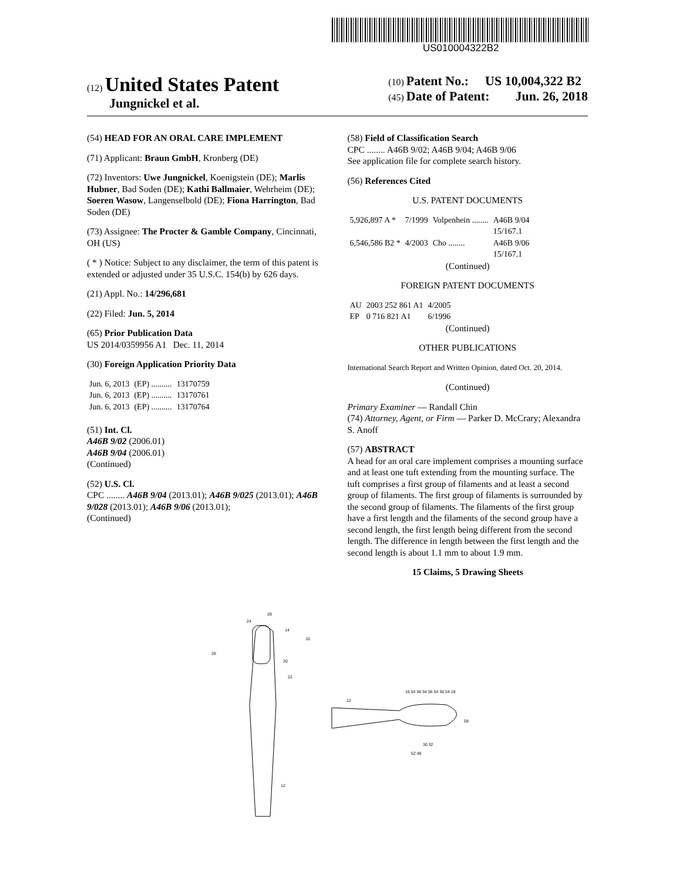US010004322B2
(12) United States Patent
Jungnickel et al.
(10) Patent No.: US 10,004,322 B2
(45) Date of Patent: Jun. 26, 2018
(54) HEAD FOR AN ORAL CARE IMPLEMENT
(71) Applicant: Braun GmbH, Kronberg (DE)
(72) Inventors: Uwe Jungnickel, Koenigstein (DE); Marlis Hubner, Bad Soden (DE); Kathi Ballmaier, Wehrheim (DE); Soeren Wasow, Langenselbold (DE); Fiona Harrington, Bad Soden (DE)
(73) Assignee: The Procter & Gamble Company, Cincinnati, OH (US)
( * ) Notice: Subject to any disclaimer, the term of this patent is extended or adjusted under 35 U.S.C. 154(b) by 626 days.
(21) Appl. No.: 14/296,681
(22) Filed: Jun. 5, 2014
(65) Prior Publication Data
US 2014/0359956 A1 Dec. 11, 2014
(30) Foreign Application Priority Data
| Jun. 6, 2013 | (EP) .......... | 13170759 |
| Jun. 6, 2013 | (EP) .......... | 13170761 |
| Jun. 6, 2013 | (EP) .......... | 13170764 |
(51) Int. Cl.
A46B 9/02 (2006.01)
A46B 9/04 (2006.01)
(Continued)
(52) U.S. Cl.
CPC ........ A46B 9/04 (2013.01); A46B 9/025 (2013.01); A46B 9/028 (2013.01); A46B 9/06 (2013.01);
(Continued)
(58) Field of Classification Search
CPC ........ A46B 9/02; A46B 9/04; A46B 9/06
See application file for complete search history.
(56) References Cited
U.S. PATENT DOCUMENTS
| 5,926,897 A * | 7/1999 | Volpenhein ........ | A46B 9/04 15/167.1 |
| 6,546,586 B2 * | 4/2003 | Cho ........ | A46B 9/06 15/167.1 |
(Continued)
FOREIGN PATENT DOCUMENTS
| AU | 2003 252 861 A1 | 4/2005 |
| EP | 0 716 821 A1 | 6/1996 |
(Continued)
OTHER PUBLICATIONS
International Search Report and Written Opinion, dated Oct. 20, 2014.
(Continued)
Primary Examiner — Randall Chin
(74) Attorney, Agent, or Firm — Parker D. McCrary; Alexandra S. Anoff
(57) ABSTRACT
A head for an oral care implement comprises a mounting surface and at least one tuft extending from the mounting surface. The tuft comprises a first group of filaments and at least a second group of filaments. The first group of filaments is surrounded by the second group of filaments. The filaments of the first group have a first length and the filaments of the second group have a second length, the first length being different from the second length. The difference in length between the first length and the second length is about 1.1 mm to about 1.9 mm.
15 Claims, 5 Drawing Sheets
24
28
14
10
26
20
22
12
12
16 54 56 54 56 54 56 54 18
58
30 32
52 48